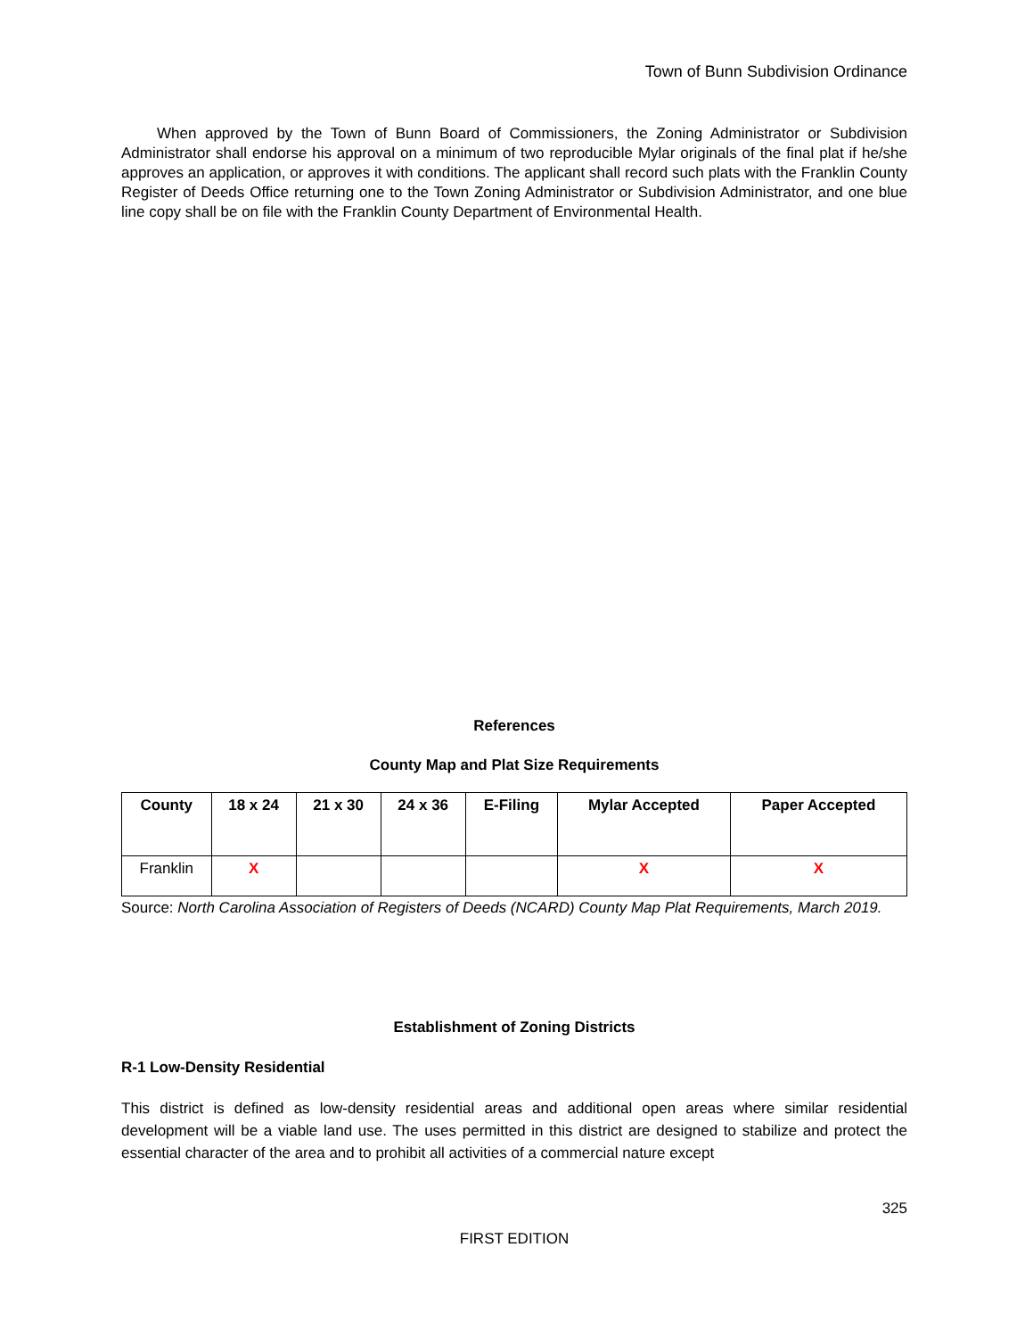Town of Bunn Subdivision Ordinance
When approved by the Town of Bunn Board of Commissioners, the Zoning Administrator or Subdivision Administrator shall endorse his approval on a minimum of two reproducible Mylar originals of the final plat if he/she approves an application, or approves it with conditions. The applicant shall record such plats with the Franklin County Register of Deeds Office returning one to the Town Zoning Administrator or Subdivision Administrator, and one blue line copy shall be on file with the Franklin County Department of Environmental Health.
References
County Map and Plat Size Requirements
| County | 18 x 24 | 21 x 30 | 24 x 36 | E-Filing | Mylar Accepted | Paper Accepted |
| --- | --- | --- | --- | --- | --- | --- |
| Franklin | X | | | | X | X |
Source: North Carolina Association of Registers of Deeds (NCARD) County Map Plat Requirements, March 2019.
Establishment of Zoning Districts
R-1 Low-Density Residential
This district is defined as low-density residential areas and additional open areas where similar residential development will be a viable land use. The uses permitted in this district are designed to stabilize and protect the essential character of the area and to prohibit all activities of a commercial nature except
325
FIRST EDITION